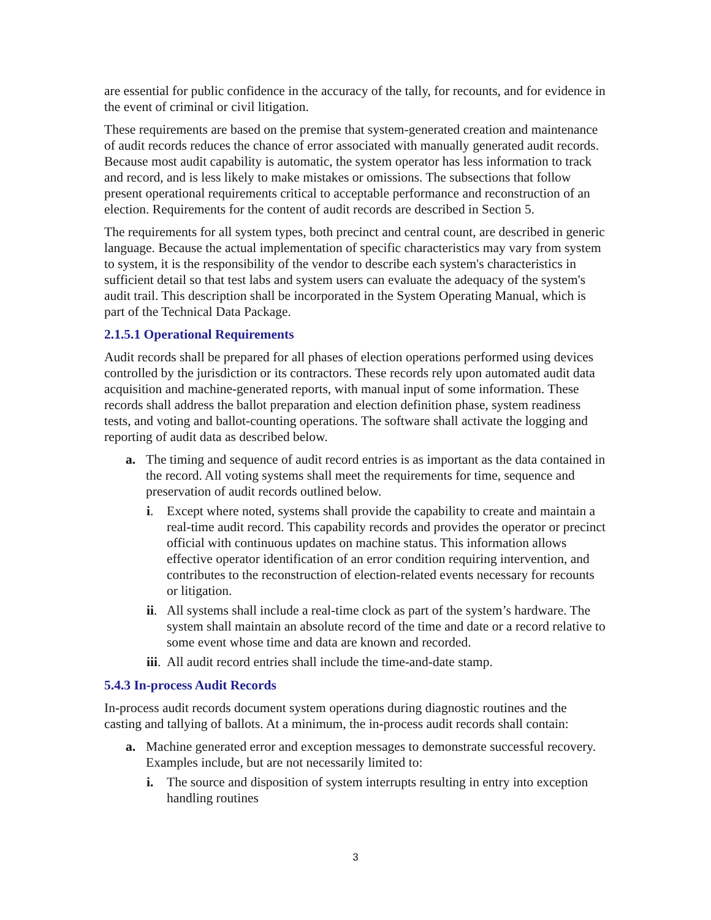are essential for public confidence in the accuracy of the tally, for recounts, and for evidence in the event of criminal or civil litigation.
These requirements are based on the premise that system-generated creation and maintenance of audit records reduces the chance of error associated with manually generated audit records. Because most audit capability is automatic, the system operator has less information to track and record, and is less likely to make mistakes or omissions. The subsections that follow present operational requirements critical to acceptable performance and reconstruction of an election. Requirements for the content of audit records are described in Section 5.
The requirements for all system types, both precinct and central count, are described in generic language. Because the actual implementation of specific characteristics may vary from system to system, it is the responsibility of the vendor to describe each system's characteristics in sufficient detail so that test labs and system users can evaluate the adequacy of the system's audit trail. This description shall be incorporated in the System Operating Manual, which is part of the Technical Data Package.
2.1.5.1 Operational Requirements
Audit records shall be prepared for all phases of election operations performed using devices controlled by the jurisdiction or its contractors. These records rely upon automated audit data acquisition and machine-generated reports, with manual input of some information. These records shall address the ballot preparation and election definition phase, system readiness tests, and voting and ballot-counting operations. The software shall activate the logging and reporting of audit data as described below.
a. The timing and sequence of audit record entries is as important as the data contained in the record. All voting systems shall meet the requirements for time, sequence and preservation of audit records outlined below.
i. Except where noted, systems shall provide the capability to create and maintain a real-time audit record. This capability records and provides the operator or precinct official with continuous updates on machine status. This information allows effective operator identification of an error condition requiring intervention, and contributes to the reconstruction of election-related events necessary for recounts or litigation.
ii. All systems shall include a real-time clock as part of the system’s hardware. The system shall maintain an absolute record of the time and date or a record relative to some event whose time and data are known and recorded.
iii. All audit record entries shall include the time-and-date stamp.
5.4.3 In-process Audit Records
In-process audit records document system operations during diagnostic routines and the casting and tallying of ballots. At a minimum, the in-process audit records shall contain:
a. Machine generated error and exception messages to demonstrate successful recovery. Examples include, but are not necessarily limited to:
i. The source and disposition of system interrupts resulting in entry into exception handling routines
3